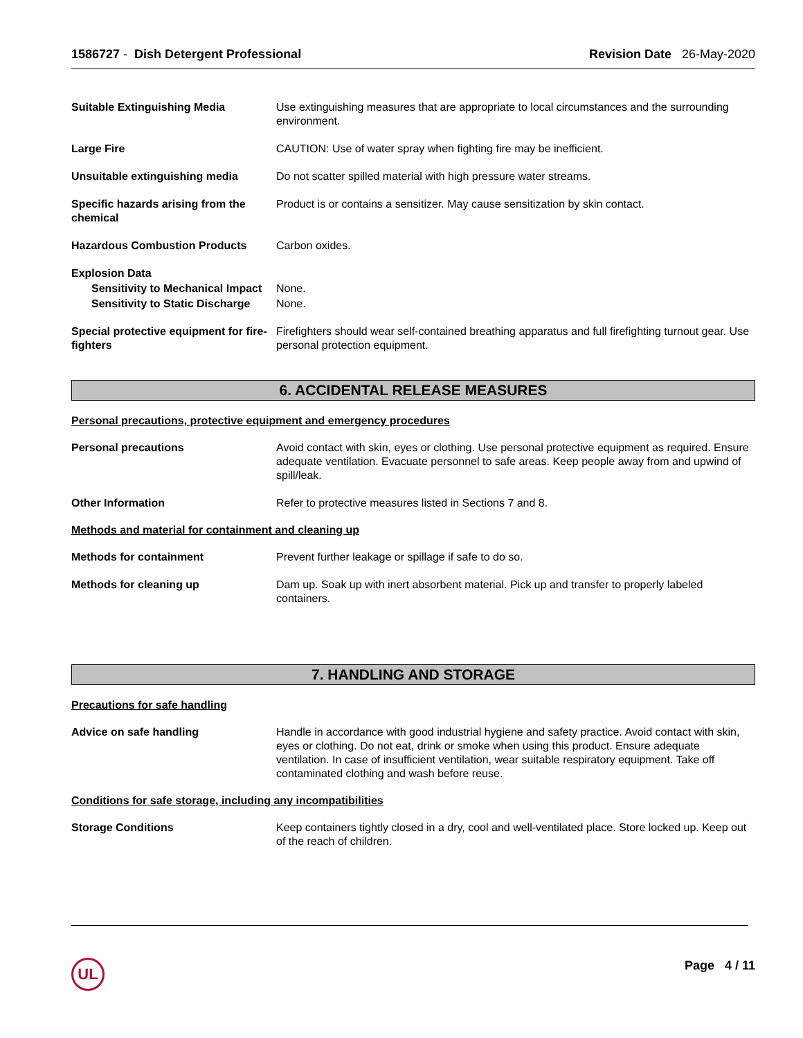1586727 - Dish Detergent Professional
Revision Date 26-May-2020
Suitable Extinguishing Media Use extinguishing measures that are appropriate to local circumstances and the surrounding environment.
Large Fire CAUTION: Use of water spray when fighting fire may be inefficient.
Unsuitable extinguishing media Do not scatter spilled material with high pressure water streams.
Specific hazards arising from the chemical
Product is or contains a sensitizer. May cause sensitization by skin contact.
Hazardous Combustion Products Carbon oxides.
Explosion Data
Sensitivity to Mechanical Impact
None.
Sensitivity to Static Discharge
None.
Special protective equipment for fire-fighters
Firefighters should wear self-contained breathing apparatus and full firefighting turnout gear. Use personal protection equipment.
6. ACCIDENTAL RELEASE MEASURES
Personal precautions, protective equipment and emergency procedures
Personal precautions Avoid contact with skin, eyes or clothing. Use personal protective equipment as required. Ensure adequate ventilation. Evacuate personnel to safe areas. Keep people away from and upwind of spill/leak.
Other Information Refer to protective measures listed in Sections 7 and 8.
Methods and material for containment and cleaning up
Methods for containment Prevent further leakage or spillage if safe to do so.
Methods for cleaning up Dam up. Soak up with inert absorbent material. Pick up and transfer to properly labeled containers.
7. HANDLING AND STORAGE
Precautions for safe handling
Advice on safe handling Handle in accordance with good industrial hygiene and safety practice. Avoid contact with skin, eyes or clothing. Do not eat, drink or smoke when using this product. Ensure adequate ventilation. In case of insufficient ventilation, wear suitable respiratory equipment. Take off contaminated clothing and wash before reuse.
Conditions for safe storage, including any incompatibilities
Storage Conditions Keep containers tightly closed in a dry, cool and well-ventilated place. Store locked up. Keep out of the reach of children.
UL Page 4 / 11